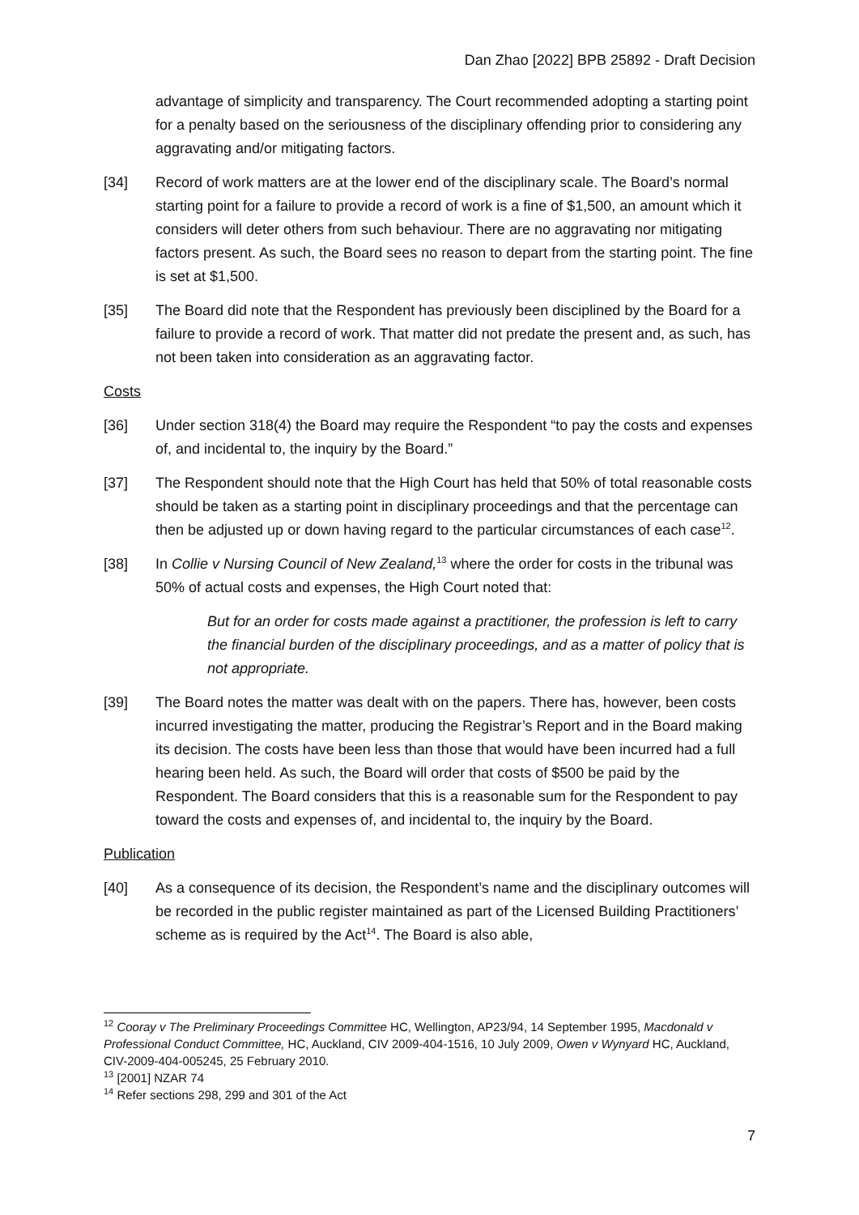Dan Zhao [2022] BPB 25892 - Draft Decision
advantage of simplicity and transparency. The Court recommended adopting a starting point for a penalty based on the seriousness of the disciplinary offending prior to considering any aggravating and/or mitigating factors.
[34] Record of work matters are at the lower end of the disciplinary scale. The Board’s normal starting point for a failure to provide a record of work is a fine of $1,500, an amount which it considers will deter others from such behaviour. There are no aggravating nor mitigating factors present. As such, the Board sees no reason to depart from the starting point. The fine is set at $1,500.
[35] The Board did note that the Respondent has previously been disciplined by the Board for a failure to provide a record of work. That matter did not predate the present and, as such, has not been taken into consideration as an aggravating factor.
Costs
[36] Under section 318(4) the Board may require the Respondent “to pay the costs and expenses of, and incidental to, the inquiry by the Board.”
[37] The Respondent should note that the High Court has held that 50% of total reasonable costs should be taken as a starting point in disciplinary proceedings and that the percentage can then be adjusted up or down having regard to the particular circumstances of each case<sup>12</sup>.
[38] In Collie v Nursing Council of New Zealand,<sup>13</sup> where the order for costs in the tribunal was 50% of actual costs and expenses, the High Court noted that:
But for an order for costs made against a practitioner, the profession is left to carry the financial burden of the disciplinary proceedings, and as a matter of policy that is not appropriate.
[39] The Board notes the matter was dealt with on the papers. There has, however, been costs incurred investigating the matter, producing the Registrar’s Report and in the Board making its decision. The costs have been less than those that would have been incurred had a full hearing been held. As such, the Board will order that costs of $500 be paid by the Respondent. The Board considers that this is a reasonable sum for the Respondent to pay toward the costs and expenses of, and incidental to, the inquiry by the Board.
Publication
[40] As a consequence of its decision, the Respondent’s name and the disciplinary outcomes will be recorded in the public register maintained as part of the Licensed Building Practitioners’ scheme as is required by the Act<sup>14</sup>. The Board is also able,
<sup>12</sup> Cooray v The Preliminary Proceedings Committee HC, Wellington, AP23/94, 14 September 1995, Macdonald v Professional Conduct Committee, HC, Auckland, CIV 2009-404-1516, 10 July 2009, Owen v Wynyard HC, Auckland, CIV-2009-404-005245, 25 February 2010.
<sup>13</sup> [2001] NZAR 74
<sup>14</sup> Refer sections 298, 299 and 301 of the Act
7